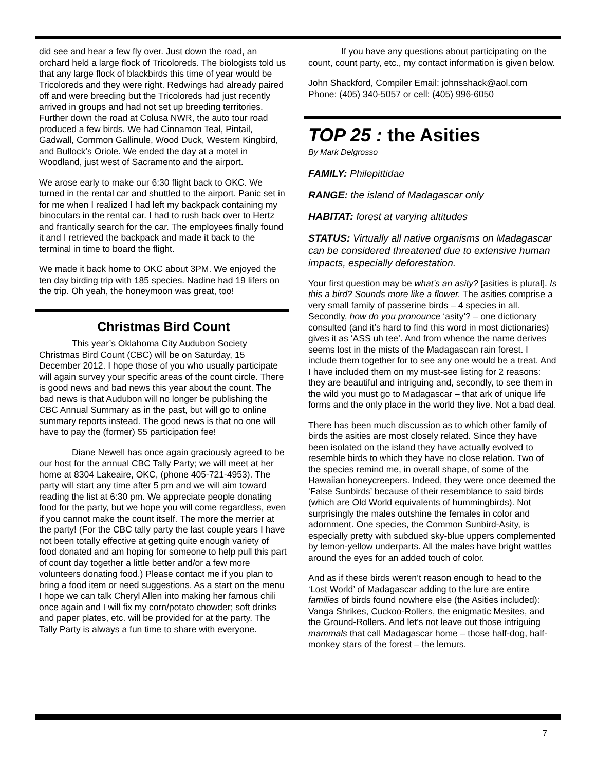did see and hear a few fly over. Just down the road, an orchard held a large flock of Tricoloreds. The biologists told us that any large flock of blackbirds this time of year would be Tricoloreds and they were right. Redwings had already paired off and were breeding but the Tricoloreds had just recently arrived in groups and had not set up breeding territories. Further down the road at Colusa NWR, the auto tour road produced a few birds. We had Cinnamon Teal, Pintail, Gadwall, Common Gallinule, Wood Duck, Western Kingbird, and Bullock’s Oriole. We ended the day at a motel in Woodland, just west of Sacramento and the airport.
We arose early to make our 6:30 flight back to OKC. We turned in the rental car and shuttled to the airport. Panic set in for me when I realized I had left my backpack containing my binoculars in the rental car. I had to rush back over to Hertz and frantically search for the car. The employees finally found it and I retrieved the backpack and made it back to the terminal in time to board the flight.
We made it back home to OKC about 3PM. We enjoyed the ten day birding trip with 185 species. Nadine had 19 lifers on the trip. Oh yeah, the honeymoon was great, too!
Christmas Bird Count
This year’s Oklahoma City Audubon Society Christmas Bird Count (CBC) will be on Saturday, 15 December 2012. I hope those of you who usually participate will again survey your specific areas of the count circle. There is good news and bad news this year about the count. The bad news is that Audubon will no longer be publishing the CBC Annual Summary as in the past, but will go to online summary reports instead. The good news is that no one will have to pay the (former) $5 participation fee!
Diane Newell has once again graciously agreed to be our host for the annual CBC Tally Party; we will meet at her home at 8304 Lakeaire, OKC, (phone 405-721-4953). The party will start any time after 5 pm and we will aim toward reading the list at 6:30 pm. We appreciate people donating food for the party, but we hope you will come regardless, even if you cannot make the count itself. The more the merrier at the party! (For the CBC tally party the last couple years I have not been totally effective at getting quite enough variety of food donated and am hoping for someone to help pull this part of count day together a little better and/or a few more volunteers donating food.) Please contact me if you plan to bring a food item or need suggestions. As a start on the menu I hope we can talk Cheryl Allen into making her famous chili once again and I will fix my corn/potato chowder; soft drinks and paper plates, etc. will be provided for at the party. The Tally Party is always a fun time to share with everyone.
If you have any questions about participating on the count, count party, etc., my contact information is given below.
John Shackford, Compiler Email: johnsshack@aol.com Phone: (405) 340-5057 or cell: (405) 996-6050
TOP 25 : the Asities
By Mark Delgrosso
FAMILY: Philepittidae
RANGE: the island of Madagascar only
HABITAT: forest at varying altitudes
STATUS: Virtually all native organisms on Madagascar can be considered threatened due to extensive human impacts, especially deforestation.
Your first question may be what’s an asity? [asities is plural]. Is this a bird? Sounds more like a flower. The asities comprise a very small family of passerine birds – 4 species in all. Secondly, how do you pronounce ‘asity’? – one dictionary consulted (and it’s hard to find this word in most dictionaries) gives it as ‘ASS uh tee’. And from whence the name derives seems lost in the mists of the Madagascan rain forest. I include them together for to see any one would be a treat. And I have included them on my must-see listing for 2 reasons: they are beautiful and intriguing and, secondly, to see them in the wild you must go to Madagascar – that ark of unique life forms and the only place in the world they live. Not a bad deal.
There has been much discussion as to which other family of birds the asities are most closely related. Since they have been isolated on the island they have actually evolved to resemble birds to which they have no close relation. Two of the species remind me, in overall shape, of some of the Hawaiian honeycreepers. Indeed, they were once deemed the ‘False Sunbirds’ because of their resemblance to said birds (which are Old World equivalents of hummingbirds). Not surprisingly the males outshine the females in color and adornment. One species, the Common Sunbird-Asity, is especially pretty with subdued sky-blue uppers complemented by lemon-yellow underparts. All the males have bright wattles around the eyes for an added touch of color.
And as if these birds weren’t reason enough to head to the ‘Lost World’ of Madagascar adding to the lure are entire families of birds found nowhere else (the Asities included): Vanga Shrikes, Cuckoo-Rollers, the enigmatic Mesites, and the Ground-Rollers. And let’s not leave out those intriguing mammals that call Madagascar home – those half-dog, half-monkey stars of the forest – the lemurs.
7